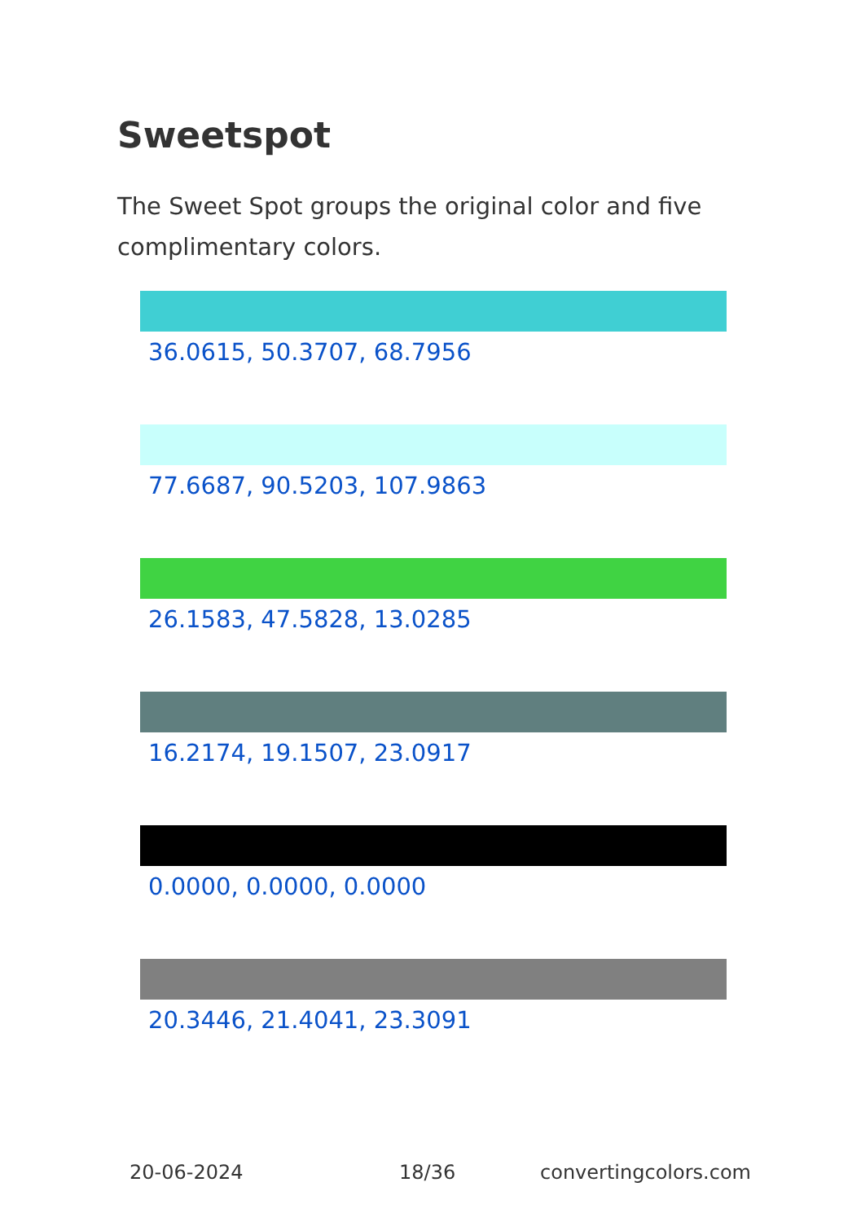Sweetspot
The Sweet Spot groups the original color and five complimentary colors.
36.0615, 50.3707, 68.7956
77.6687, 90.5203, 107.9863
26.1583, 47.5828, 13.0285
16.2174, 19.1507, 23.0917
0.0000, 0.0000, 0.0000
20.3446, 21.4041, 23.3091
20-06-2024 18/36 convertingcolors.com